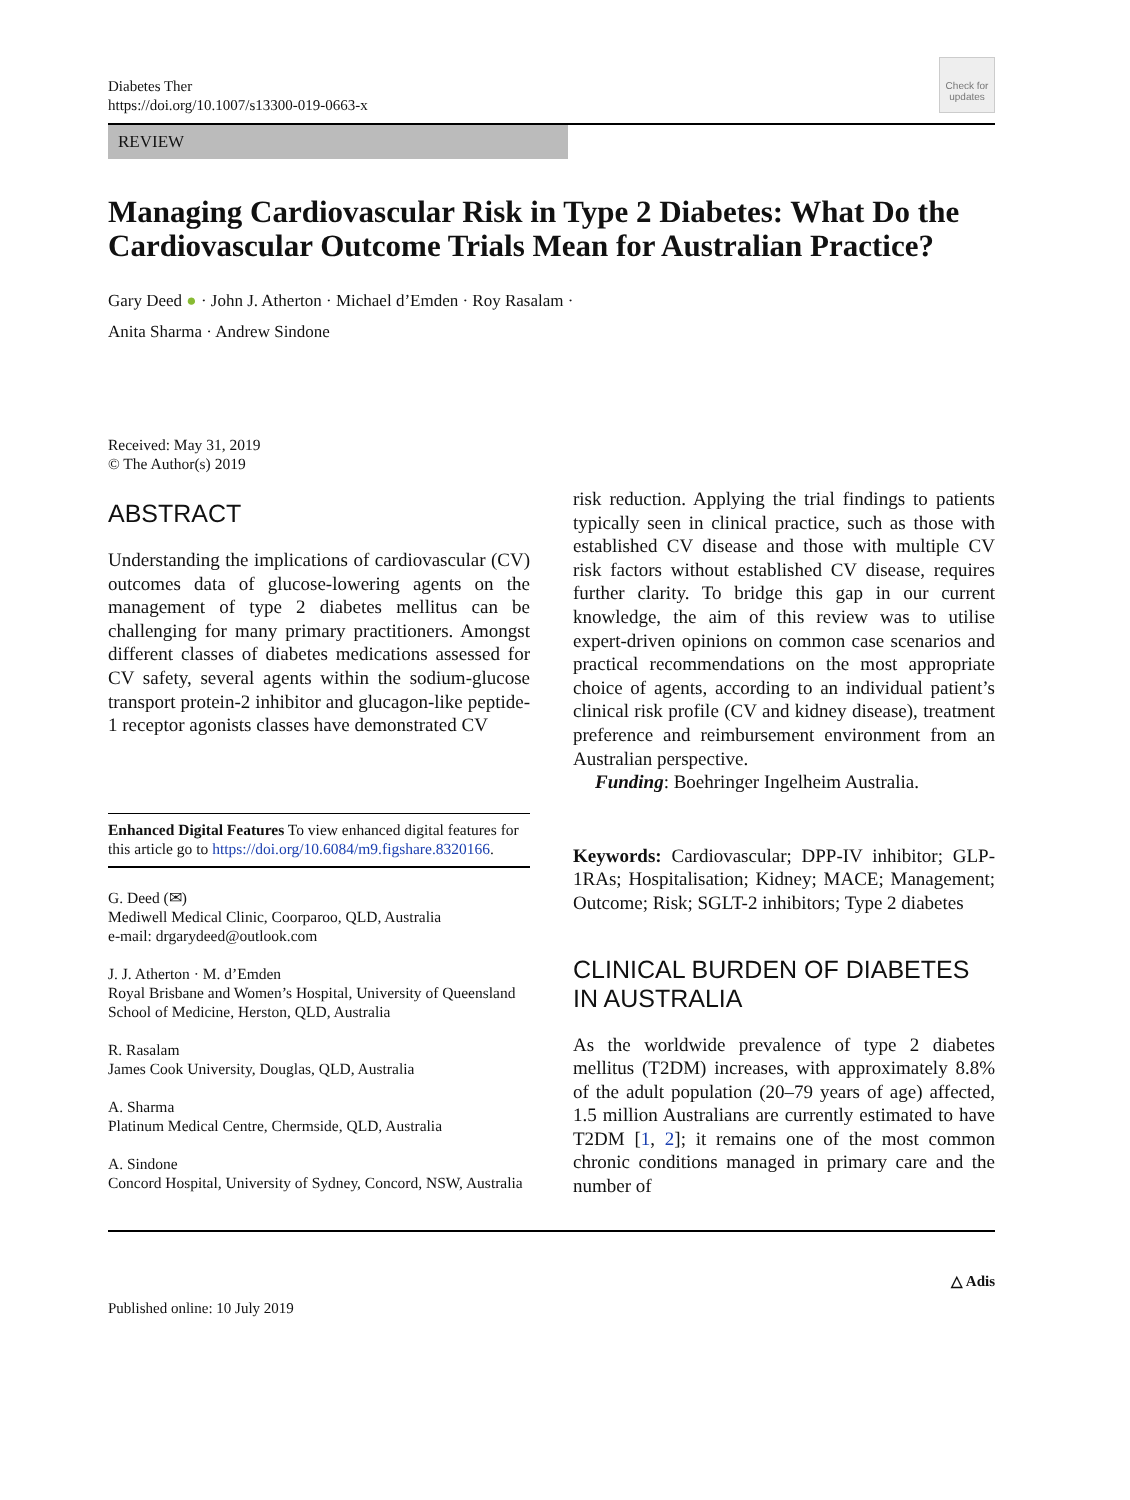Diabetes Ther
https://doi.org/10.1007/s13300-019-0663-x
Check for updates
REVIEW
Managing Cardiovascular Risk in Type 2 Diabetes: What Do the Cardiovascular Outcome Trials Mean for Australian Practice?
Gary Deed ● · John J. Atherton · Michael d’Emden · Roy Rasalam ·
Anita Sharma · Andrew Sindone
Received: May 31, 2019
© The Author(s) 2019
ABSTRACT
Understanding the implications of cardiovascular (CV) outcomes data of glucose-lowering agents on the management of type 2 diabetes mellitus can be challenging for many primary practitioners. Amongst different classes of diabetes medications assessed for CV safety, several agents within the sodium-glucose transport protein-2 inhibitor and glucagon-like peptide-1 receptor agonists classes have demonstrated CV
Enhanced Digital Features To view enhanced digital features for this article go to https://doi.org/10.6084/m9.figshare.8320166.
G. Deed (✉)
Mediwell Medical Clinic, Coorparoo, QLD, Australia
e-mail: drgarydeed@outlook.com
J. J. Atherton · M. d’Emden
Royal Brisbane and Women’s Hospital, University of Queensland School of Medicine, Herston, QLD, Australia
R. Rasalam
James Cook University, Douglas, QLD, Australia
A. Sharma
Platinum Medical Centre, Chermside, QLD, Australia
A. Sindone
Concord Hospital, University of Sydney, Concord, NSW, Australia
risk reduction. Applying the trial findings to patients typically seen in clinical practice, such as those with established CV disease and those with multiple CV risk factors without established CV disease, requires further clarity. To bridge this gap in our current knowledge, the aim of this review was to utilise expert-driven opinions on common case scenarios and practical recommendations on the most appropriate choice of agents, according to an individual patient’s clinical risk profile (CV and kidney disease), treatment preference and reimbursement environment from an Australian perspective.
Funding: Boehringer Ingelheim Australia.
Keywords: Cardiovascular; DPP-IV inhibitor; GLP-1RAs; Hospitalisation; Kidney; MACE; Management; Outcome; Risk; SGLT-2 inhibitors; Type 2 diabetes
CLINICAL BURDEN OF DIABETES IN AUSTRALIA
As the worldwide prevalence of type 2 diabetes mellitus (T2DM) increases, with approximately 8.8% of the adult population (20–79 years of age) affected, 1.5 million Australians are currently estimated to have T2DM [1, 2]; it remains one of the most common chronic conditions managed in primary care and the number of
△ Adis
Published online: 10 July 2019